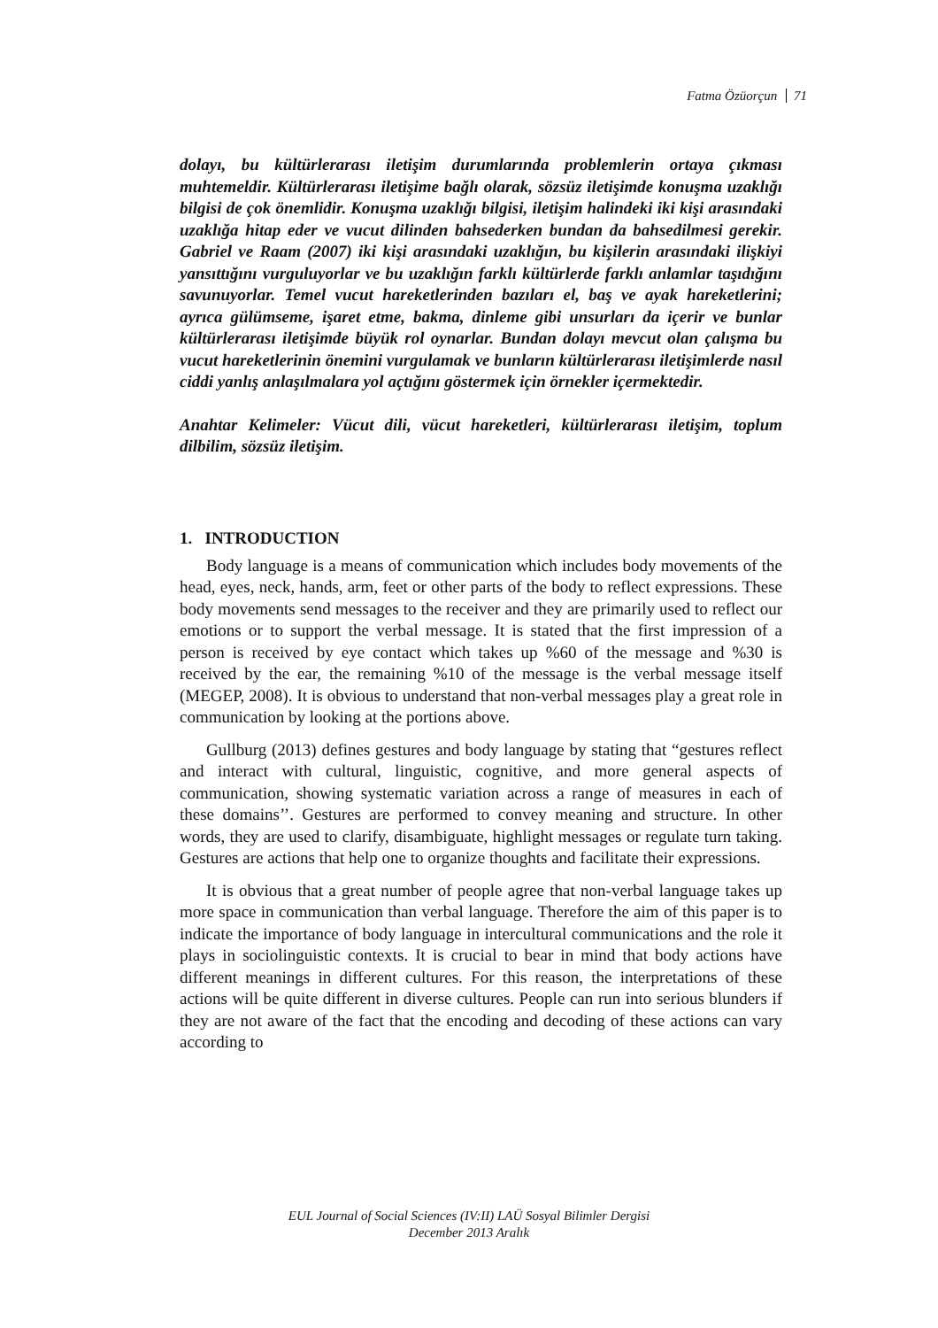Fatma Özüorçun 71
dolayı, bu kültürlerarası iletişim durumlarında problemlerin ortaya çıkması muhtemeldir. Kültürlerarası iletişime bağlı olarak, sözsüz iletişimde konuşma uzaklığı bilgisi de çok önemlidir. Konuşma uzaklığı bilgisi, iletişim halindeki iki kişi arasındaki uzaklığa hitap eder ve vucut dilinden bahsederken bundan da bahsedilmesi gerekir. Gabriel ve Raam (2007) iki kişi arasındaki uzaklığın, bu kişilerin arasındaki ilişkiyi yansıttığını vurguluyorlar ve bu uzaklığın farklı kültürlerde farklı anlamlar taşıdığını savunuyorlar. Temel vucut hareketlerinden bazıları el, baş ve ayak hareketlerini; ayrıca gülümseme, işaret etme, bakma, dinleme gibi unsurları da içerir ve bunlar kültürlerarası iletişimde büyük rol oynarlar. Bundan dolayı mevcut olan çalışma bu vucut hareketlerinin önemini vurgulamak ve bunların kültürlerarası iletişimlerde nasıl ciddi yanlış anlaşılmalara yol açtığını göstermek için örnekler içermektedir.
Anahtar Kelimeler: Vücut dili, vücut hareketleri, kültürlerarası iletişim, toplum dilbilim, sözsüz iletişim.
1. INTRODUCTION
Body language is a means of communication which includes body movements of the head, eyes, neck, hands, arm, feet or other parts of the body to reflect expressions. These body movements send messages to the receiver and they are primarily used to reflect our emotions or to support the verbal message. It is stated that the first impression of a person is received by eye contact which takes up %60 of the message and %30 is received by the ear, the remaining %10 of the message is the verbal message itself (MEGEP, 2008). It is obvious to understand that non-verbal messages play a great role in communication by looking at the portions above.
Gullburg (2013) defines gestures and body language by stating that “gestures reflect and interact with cultural, linguistic, cognitive, and more general aspects of communication, showing systematic variation across a range of measures in each of these domains’’. Gestures are performed to convey meaning and structure. In other words, they are used to clarify, disambiguate, highlight messages or regulate turn taking. Gestures are actions that help one to organize thoughts and facilitate their expressions.
It is obvious that a great number of people agree that non-verbal language takes up more space in communication than verbal language. Therefore the aim of this paper is to indicate the importance of body language in intercultural communications and the role it plays in sociolinguistic contexts. It is crucial to bear in mind that body actions have different meanings in different cultures. For this reason, the interpretations of these actions will be quite different in diverse cultures. People can run into serious blunders if they are not aware of the fact that the encoding and decoding of these actions can vary according to
EUL Journal of Social Sciences (IV:II) LAÜ Sosyal Bilimler Dergisi
December 2013 Aralık